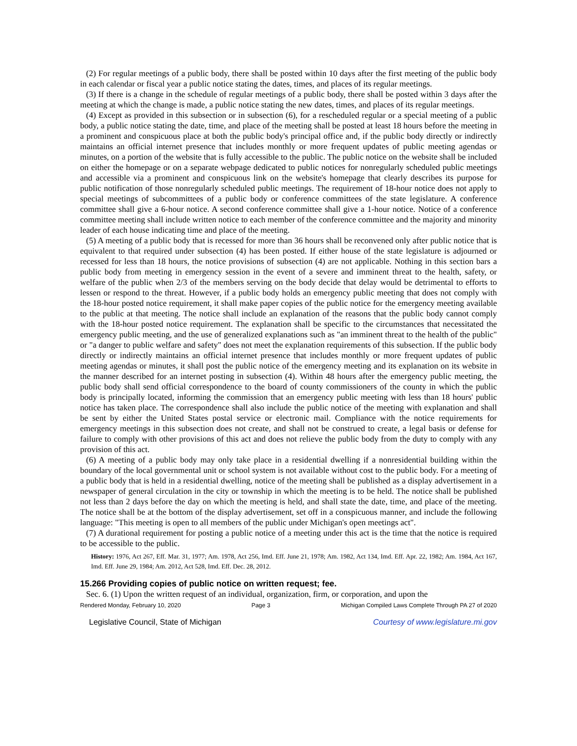(2) For regular meetings of a public body, there shall be posted within 10 days after the first meeting of the public body in each calendar or fiscal year a public notice stating the dates, times, and places of its regular meetings.
(3) If there is a change in the schedule of regular meetings of a public body, there shall be posted within 3 days after the meeting at which the change is made, a public notice stating the new dates, times, and places of its regular meetings.
(4) Except as provided in this subsection or in subsection (6), for a rescheduled regular or a special meeting of a public body, a public notice stating the date, time, and place of the meeting shall be posted at least 18 hours before the meeting in a prominent and conspicuous place at both the public body's principal office and, if the public body directly or indirectly maintains an official internet presence that includes monthly or more frequent updates of public meeting agendas or minutes, on a portion of the website that is fully accessible to the public. The public notice on the website shall be included on either the homepage or on a separate webpage dedicated to public notices for nonregularly scheduled public meetings and accessible via a prominent and conspicuous link on the website's homepage that clearly describes its purpose for public notification of those nonregularly scheduled public meetings. The requirement of 18-hour notice does not apply to special meetings of subcommittees of a public body or conference committees of the state legislature. A conference committee shall give a 6-hour notice. A second conference committee shall give a 1-hour notice. Notice of a conference committee meeting shall include written notice to each member of the conference committee and the majority and minority leader of each house indicating time and place of the meeting.
(5) A meeting of a public body that is recessed for more than 36 hours shall be reconvened only after public notice that is equivalent to that required under subsection (4) has been posted. If either house of the state legislature is adjourned or recessed for less than 18 hours, the notice provisions of subsection (4) are not applicable. Nothing in this section bars a public body from meeting in emergency session in the event of a severe and imminent threat to the health, safety, or welfare of the public when 2/3 of the members serving on the body decide that delay would be detrimental to efforts to lessen or respond to the threat. However, if a public body holds an emergency public meeting that does not comply with the 18-hour posted notice requirement, it shall make paper copies of the public notice for the emergency meeting available to the public at that meeting. The notice shall include an explanation of the reasons that the public body cannot comply with the 18-hour posted notice requirement. The explanation shall be specific to the circumstances that necessitated the emergency public meeting, and the use of generalized explanations such as "an imminent threat to the health of the public" or "a danger to public welfare and safety" does not meet the explanation requirements of this subsection. If the public body directly or indirectly maintains an official internet presence that includes monthly or more frequent updates of public meeting agendas or minutes, it shall post the public notice of the emergency meeting and its explanation on its website in the manner described for an internet posting in subsection (4). Within 48 hours after the emergency public meeting, the public body shall send official correspondence to the board of county commissioners of the county in which the public body is principally located, informing the commission that an emergency public meeting with less than 18 hours' public notice has taken place. The correspondence shall also include the public notice of the meeting with explanation and shall be sent by either the United States postal service or electronic mail. Compliance with the notice requirements for emergency meetings in this subsection does not create, and shall not be construed to create, a legal basis or defense for failure to comply with other provisions of this act and does not relieve the public body from the duty to comply with any provision of this act.
(6) A meeting of a public body may only take place in a residential dwelling if a nonresidential building within the boundary of the local governmental unit or school system is not available without cost to the public body. For a meeting of a public body that is held in a residential dwelling, notice of the meeting shall be published as a display advertisement in a newspaper of general circulation in the city or township in which the meeting is to be held. The notice shall be published not less than 2 days before the day on which the meeting is held, and shall state the date, time, and place of the meeting. The notice shall be at the bottom of the display advertisement, set off in a conspicuous manner, and include the following language: "This meeting is open to all members of the public under Michigan's open meetings act".
(7) A durational requirement for posting a public notice of a meeting under this act is the time that the notice is required to be accessible to the public.
History: 1976, Act 267, Eff. Mar. 31, 1977; Am. 1978, Act 256, Imd. Eff. June 21, 1978; Am. 1982, Act 134, Imd. Eff. Apr. 22, 1982; Am. 1984, Act 167, Imd. Eff. June 29, 1984; Am. 2012, Act 528, Imd. Eff. Dec. 28, 2012.
15.266 Providing copies of public notice on written request; fee.
Sec. 6. (1) Upon the written request of an individual, organization, firm, or corporation, and upon the
Rendered Monday, February 10, 2020 Page 3 Michigan Compiled Laws Complete Through PA 27 of 2020
Legislative Council, State of Michigan Courtesy of www.legislature.mi.gov